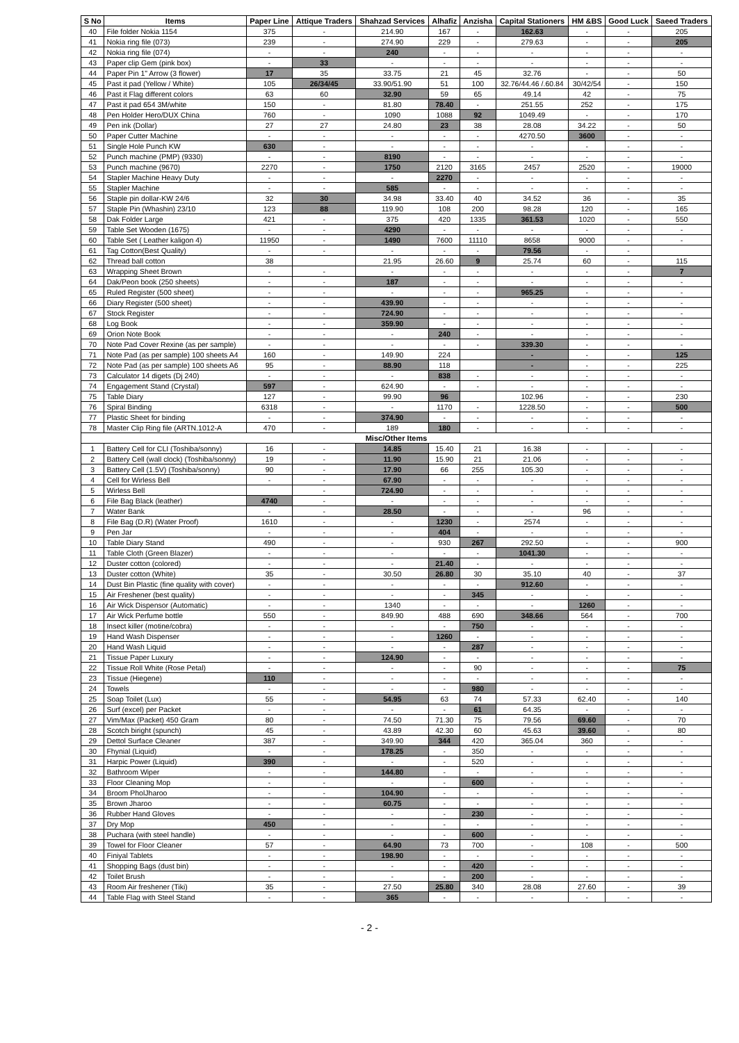| S No | Items | Paper Line | Attique Traders | Shahzad Services | Alhafiz | Anzisha | Capital Stationers | HM &BS | Good Luck | Saeed Traders |
| --- | --- | --- | --- | --- | --- | --- | --- | --- | --- | --- |
| 40 | File folder Nokia 1154 | 375 | - | 214.90 | 167 | - | 162.63 | - | - | 205 |
| 41 | Nokia ring file (073) | 239 | - | 274.90 | 229 | - | 279.63 | - | - | 205 |
| 42 | Nokia ring file (074) | - | - | 240 | - | - | - | - | - | - |
| 43 | Paper clip Gem (pink box) | - | 33 | - | - | - | - | - | - | - |
| 44 | Paper Pin 1" Arrow (3 flower) | 17 | 35 | 33.75 | 21 | 45 | 32.76 | - | - | 50 |
| 45 | Past it pad (Yellow / White) | 105 | 26/34/45 | 33.90/51.90 | 51 | 100 | 32.76/44.46 /.60.84 | 30/42/54 | - | 150 |
| 46 | Past it Flag different colors | 63 | 60 | 32.90 | 59 | 65 | 49.14 | 42 | - | 75 |
| 47 | Past it pad 654 3M/white | 150 | - | 81.80 | 78.40 | - | 251.55 | 252 | - | 175 |
| 48 | Pen Holder Hero/DUX China | 760 | - | 1090 | 1088 | 92 | 1049.49 | - | - | 170 |
| 49 | Pen ink (Dollar) | 27 | 27 | 24.80 | 23 | 38 | 28.08 | 34.22 | - | 50 |
| 50 | Paper Cutter Machine | - | - | - | - | - | 4270.50 | 3600 | - | - |
| 51 | Single Hole Punch KW | 630 | - | - | - | - | - | - | - | - |
| 52 | Punch machine (PMP) (9330) | - | - | 8190 | - | - | - | - | - | - |
| 53 | Punch machine (9670) | 2270 | - | 1750 | 2120 | 3165 | 2457 | 2520 | - | 19000 |
| 54 | Stapler Machine Heavy Duty | - | - | - | 2270 | - | - | - | - | - |
| 55 | Stapler Machine | - | - | 585 | - | - | - | - | - | - |
| 56 | Staple pin dollar-KW 24/6 | 32 | 30 | 34.98 | 33.40 | 40 | 34.52 | 36 | - | 35 |
| 57 | Staple Pin (Whashin) 23/10 | 123 | 88 | 119.90 | 108 | 200 | 98.28 | 120 | - | 165 |
| 58 | Dak Folder Large | 421 | - | 375 | 420 | 1335 | 361.53 | 1020 | - | 550 |
| 59 | Table Set Wooden (1675) | - | - | 4290 | - | - | - | - | - | - |
| 60 | Table Set ( Leather kaligon 4) | 11950 | - | 1490 | 7600 | 11110 | 8658 | 9000 | - | - |
| 61 | Tag Cotton(Best Quality) | - | - | - | - | - | 79.56 | - | - | |
| 62 | Thread ball cotton | 38 | | 21.95 | 26.60 | 9 | 25.74 | 60 | - | 115 |
| 63 | Wrapping Sheet Brown | - | - | - | - | - | - | - | - | 7 |
| 64 | Dak/Peon book (250 sheets) | - | - | 187 | - | - | - | - | - | - |
| 65 | Ruled Register (500 sheet) | - | - | - | - | - | 965.25 | - | - | - |
| 66 | Diary Register (500 sheet) | - | - | 439.90 | - | - | - | - | - | - |
| 67 | Stock Register | - | - | 724.90 | - | - | - | - | - | - |
| 68 | Log Book | - | - | 359.90 | - | - | - | - | - | - |
| 69 | Orion Note Book | - | - | - | 240 | - | - | - | - | - |
| 70 | Note Pad Cover Rexine (as per sample) | - | - | - | - | - | 339.30 | - | - | - |
| 71 | Note Pad (as per sample) 100 sheets A4 | 160 | - | 149.90 | 224 | | - | - | - | 125 |
| 72 | Note Pad (as per sample) 100 sheets A6 | 95 | - | 88.90 | 118 | | - | - | - | 225 |
| 73 | Calculator 14 digets (Dj 240) | - | - | - | 838 | - | - | - | - | - |
| 74 | Engagement Stand (Crystal) | 597 | - | 624.90 | - | - | - | - | - | - |
| 75 | Table Diary | 127 | - | 99.90 | 96 | | 102.96 | - | - | 230 |
| 76 | Spiral Binding | 6318 | - | - | 1170 | - | 1228.50 | - | - | 500 |
| 77 | Plastic Sheet for binding | - | - | 374.90 | - | - | - | - | - | - |
| 78 | Master Clip Ring file (ARTN.1012-A | 470 | - | 189 | 180 | - | - | - | - | - |
| Misc/Other Items | | | | | | | | | | |
| 1 | Battery Cell for CLI (Toshiba/sonny) | 16 | - | 14.85 | 15.40 | 21 | 16.38 | - | - | - |
| 2 | Battery Cell (wall clock) (Toshiba/sonny) | 19 | - | 11.90 | 15.90 | 21 | 21.06 | - | - | - |
| 3 | Battery Cell (1.5V) (Toshiba/sonny) | 90 | - | 17.90 | 66 | 255 | 105.30 | - | - | - |
| 4 | Cell for Wirless Bell | - | - | 67.90 | - | - | - | - | - | - |
| 5 | Wirless Bell | | - | 724.90 | - | - | - | - | - | - |
| 6 | File Bag Black (leather) | 4740 | - | - | - | - | - | - | - | - |
| 7 | Water Bank | - | - | 28.50 | - | - | - | 96 | - | - |
| 8 | File Bag (D.R) (Water Proof) | 1610 | - | - | 1230 | - | 2574 | - | - | - |
| 9 | Pen Jar | - | - | - | 404 | - | - | - | - | - |
| 10 | Table Diary Stand | 490 | - | - | 930 | 267 | 292.50 | - | - | 900 |
| 11 | Table Cloth (Green Blazer) | - | - | - | - | - | 1041.30 | - | - | - |
| 12 | Duster cotton (colored) | - | - | - | 21.40 | - | - | - | - | - |
| 13 | Duster cotton (White) | 35 | - | 30.50 | 26.80 | 30 | 35.10 | 40 | - | 37 |
| 14 | Dust Bin Plastic (fine quality with cover) | - | - | - | - | - | 912.60 | - | - | - |
| 15 | Air Freshener (best quality) | - | - | - | - | 345 | - | - | - | - |
| 16 | Air Wick Dispensor (Automatic) | - | - | 1340 | - | - | - | 1260 | - | - |
| 17 | Air Wick Perfume bottle | 550 | - | 849.90 | 488 | 690 | 348.66 | 564 | - | 700 |
| 18 | Insect killer (motine/cobra) | - | - | - | - | 750 | - | - | - | - |
| 19 | Hand Wash Dispenser | - | - | - | 1260 | - | - | - | - | - |
| 20 | Hand Wash Liquid | - | - | - | - | 287 | - | - | - | - |
| 21 | Tissue Paper Luxury | - | - | 124.90 | - | - | - | - | - | - |
| 22 | Tissue Roll White (Rose Petal) | - | - | - | - | 90 | - | - | - | 75 |
| 23 | Tissue (Hiegene) | 110 | - | - | - | - | - | - | - | - |
| 24 | Towels | - | - | - | - | 980 | - | - | - | - |
| 25 | Soap Toilet (Lux) | 55 | - | 54.95 | 63 | 74 | 57.33 | 62.40 | - | 140 |
| 26 | Surf (excel) per Packet | - | - | - | - | 61 | 64.35 | - | - | - |
| 27 | Vim/Max (Packet) 450 Gram | 80 | - | 74.50 | 71.30 | 75 | 79.56 | 69.60 | - | 70 |
| 28 | Scotch biright (spunch) | 45 | - | 43.89 | 42.30 | 60 | 45.63 | 39.60 | - | 80 |
| 29 | Dettol Surface Cleaner | 387 | - | 349.90 | 344 | 420 | 365.04 | 360 | - | - |
| 30 | Fhynial (Liquid) | - | - | 178.25 | - | 350 | - | - | - | - |
| 31 | Harpic Power (Liquid) | 390 | - | - | - | 520 | - | - | - | - |
| 32 | Bathroom Wiper | - | - | 144.80 | - | - | - | - | - | - |
| 33 | Floor Cleaning Mop | - | - | - | - | 600 | - | - | - | - |
| 34 | Broom PholJharoo | - | - | 104.90 | - | - | - | - | - | - |
| 35 | Brown Jharoo | - | - | 60.75 | - | - | - | - | - | - |
| 36 | Rubber Hand Gloves | - | - | - | - | 230 | - | - | - | - |
| 37 | Dry Mop | 450 | - | - | - | - | - | - | - | - |
| 38 | Puchara (with steel handle) | - | - | - | - | 600 | - | - | - | - |
| 39 | Towel for Floor Cleaner | 57 | - | 64.90 | 73 | 700 | - | 108 | - | 500 |
| 40 | Finiyal Tablets | - | - | 198.90 | - | - | - | - | - | - |
| 41 | Shopping Bags (dust bin) | - | - | - | - | 420 | - | - | - | - |
| 42 | Toilet Brush | - | - | - | - | 200 | - | - | - | - |
| 43 | Room Air freshener (Tiki) | 35 | - | 27.50 | 25.80 | 340 | 28.08 | 27.60 | - | 39 |
| 44 | Table Flag with Steel Stand | - | - | 365 | - | - | - | - | - | - |
- 2 -